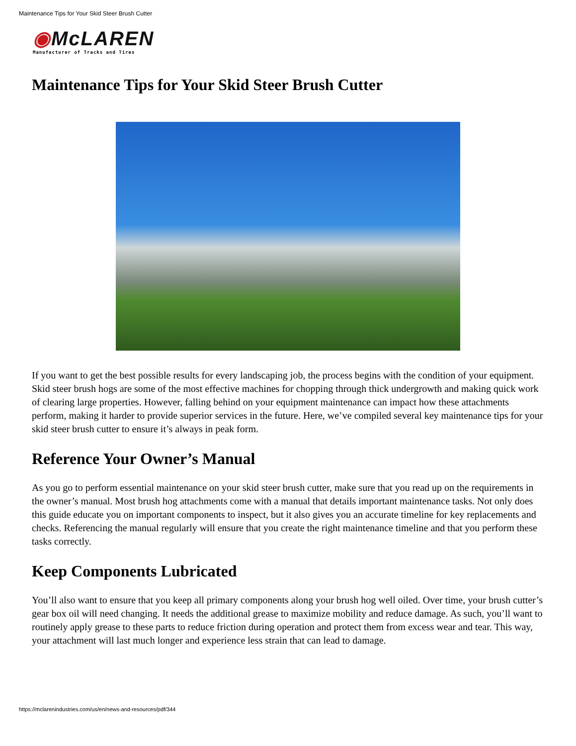Maintenance Tips for Your Skid Steer Brush Cutter
◉McLAREN
Manufacturer of Tracks and Tires
Maintenance Tips for Your Skid Steer Brush Cutter
If you want to get the best possible results for every landscaping job, the process begins with the condition of your equipment. Skid steer brush hogs are some of the most effective machines for chopping through thick undergrowth and making quick work of clearing large properties. However, falling behind on your equipment maintenance can impact how these attachments perform, making it harder to provide superior services in the future. Here, we’ve compiled several key maintenance tips for your skid steer brush cutter to ensure it’s always in peak form.
Reference Your Owner’s Manual
As you go to perform essential maintenance on your skid steer brush cutter, make sure that you read up on the requirements in the owner’s manual. Most brush hog attachments come with a manual that details important maintenance tasks. Not only does this guide educate you on important components to inspect, but it also gives you an accurate timeline for key replacements and checks. Referencing the manual regularly will ensure that you create the right maintenance timeline and that you perform these tasks correctly.
Keep Components Lubricated
You’ll also want to ensure that you keep all primary components along your brush hog well oiled. Over time, your brush cutter’s gear box oil will need changing. It needs the additional grease to maximize mobility and reduce damage. As such, you’ll want to routinely apply grease to these parts to reduce friction during operation and protect them from excess wear and tear. This way, your attachment will last much longer and experience less strain that can lead to damage.
https://mclarenindustries.com/us/en/news-and-resources/pdf/344